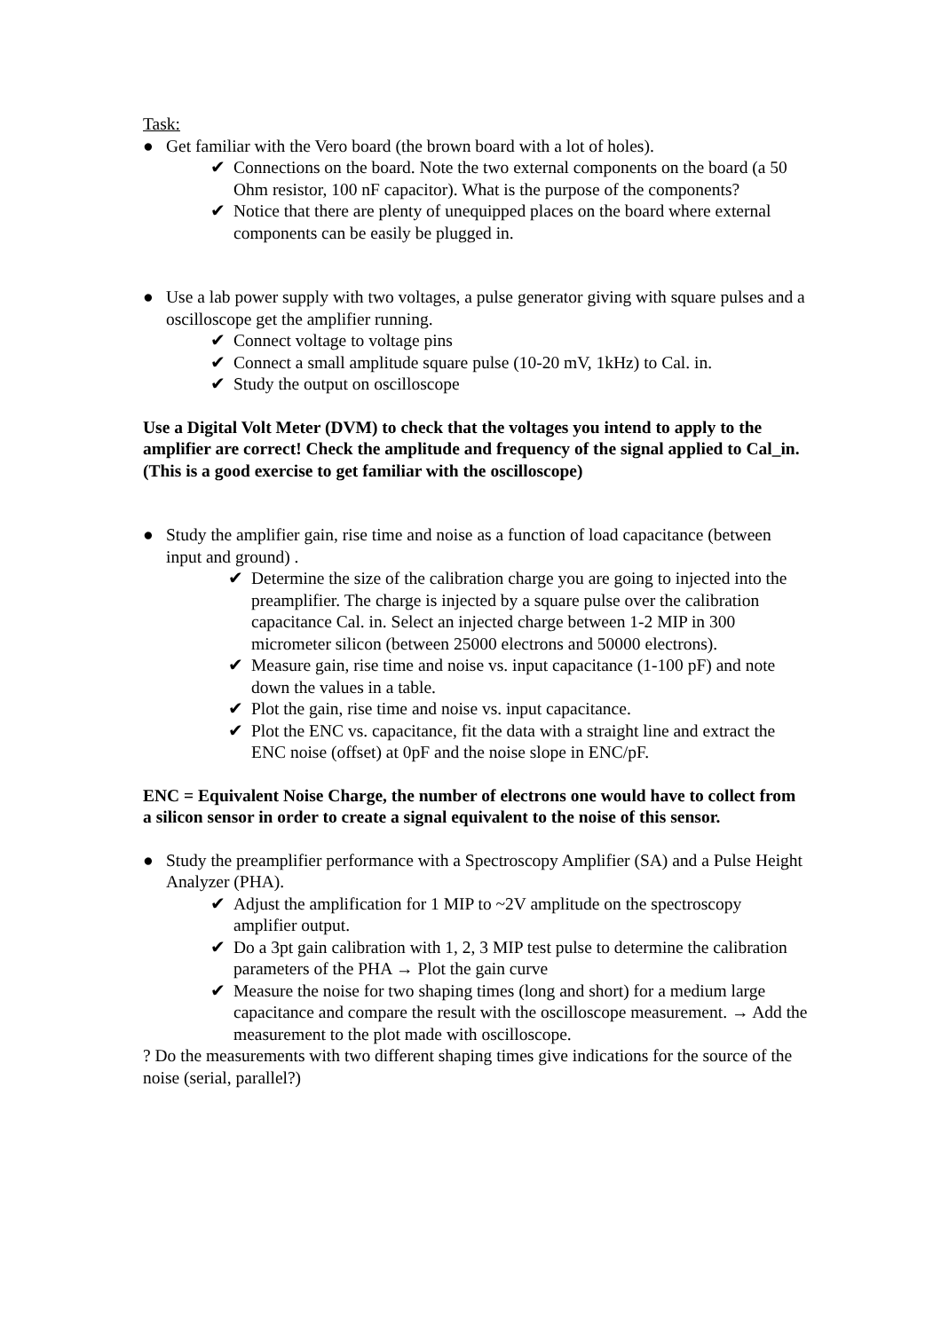Task:
● Get familiar with the Vero board (the brown board with a lot of holes).
✔ Connections on the board. Note the two external components on the board (a 50 Ohm resistor, 100 nF capacitor). What is the purpose of the components?
✔ Notice that there are plenty of unequipped places on the board where external components can be easily be plugged in.
● Use a lab power supply with two voltages, a pulse generator giving with square pulses and a oscilloscope get the amplifier running.
✔ Connect voltage to voltage pins
✔ Connect a small amplitude square pulse (10-20 mV, 1kHz) to Cal. in.
✔ Study the output on oscilloscope
Use a Digital Volt Meter (DVM) to check that the voltages you intend to apply to the amplifier are correct! Check the amplitude and frequency of the signal applied to Cal_in. (This is a good exercise to get familiar with the oscilloscope)
● Study the amplifier gain, rise time and noise as a function of load capacitance (between input and ground) .
✔ Determine the size of the calibration charge you are going to injected into the preamplifier. The charge is injected by a square pulse over the calibration capacitance Cal. in. Select an injected charge between 1-2 MIP in 300 micrometer silicon (between 25000 electrons and 50000 electrons).
✔ Measure gain, rise time and noise vs. input capacitance (1-100 pF) and note down the values in a table.
✔ Plot the gain, rise time and noise vs. input capacitance.
✔ Plot the ENC vs. capacitance, fit the data with a straight line and extract the ENC noise (offset) at 0pF and the noise slope in ENC/pF.
ENC = Equivalent Noise Charge, the number of electrons one would have to collect from a silicon sensor in order to create a signal equivalent to the noise of this sensor.
● Study the preamplifier performance with a Spectroscopy Amplifier (SA) and a Pulse Height Analyzer (PHA).
✔ Adjust the amplification for 1 MIP to ~2V amplitude on the spectroscopy amplifier output.
✔ Do a 3pt gain calibration with 1, 2, 3 MIP test pulse to determine the calibration parameters of the PHA → Plot the gain curve
✔ Measure the noise for two shaping times (long and short) for a medium large capacitance and compare the result with the oscilloscope measurement. → Add the measurement to the plot made with oscilloscope.
? Do the measurements with two different shaping times give indications for the source of the noise (serial, parallel?)